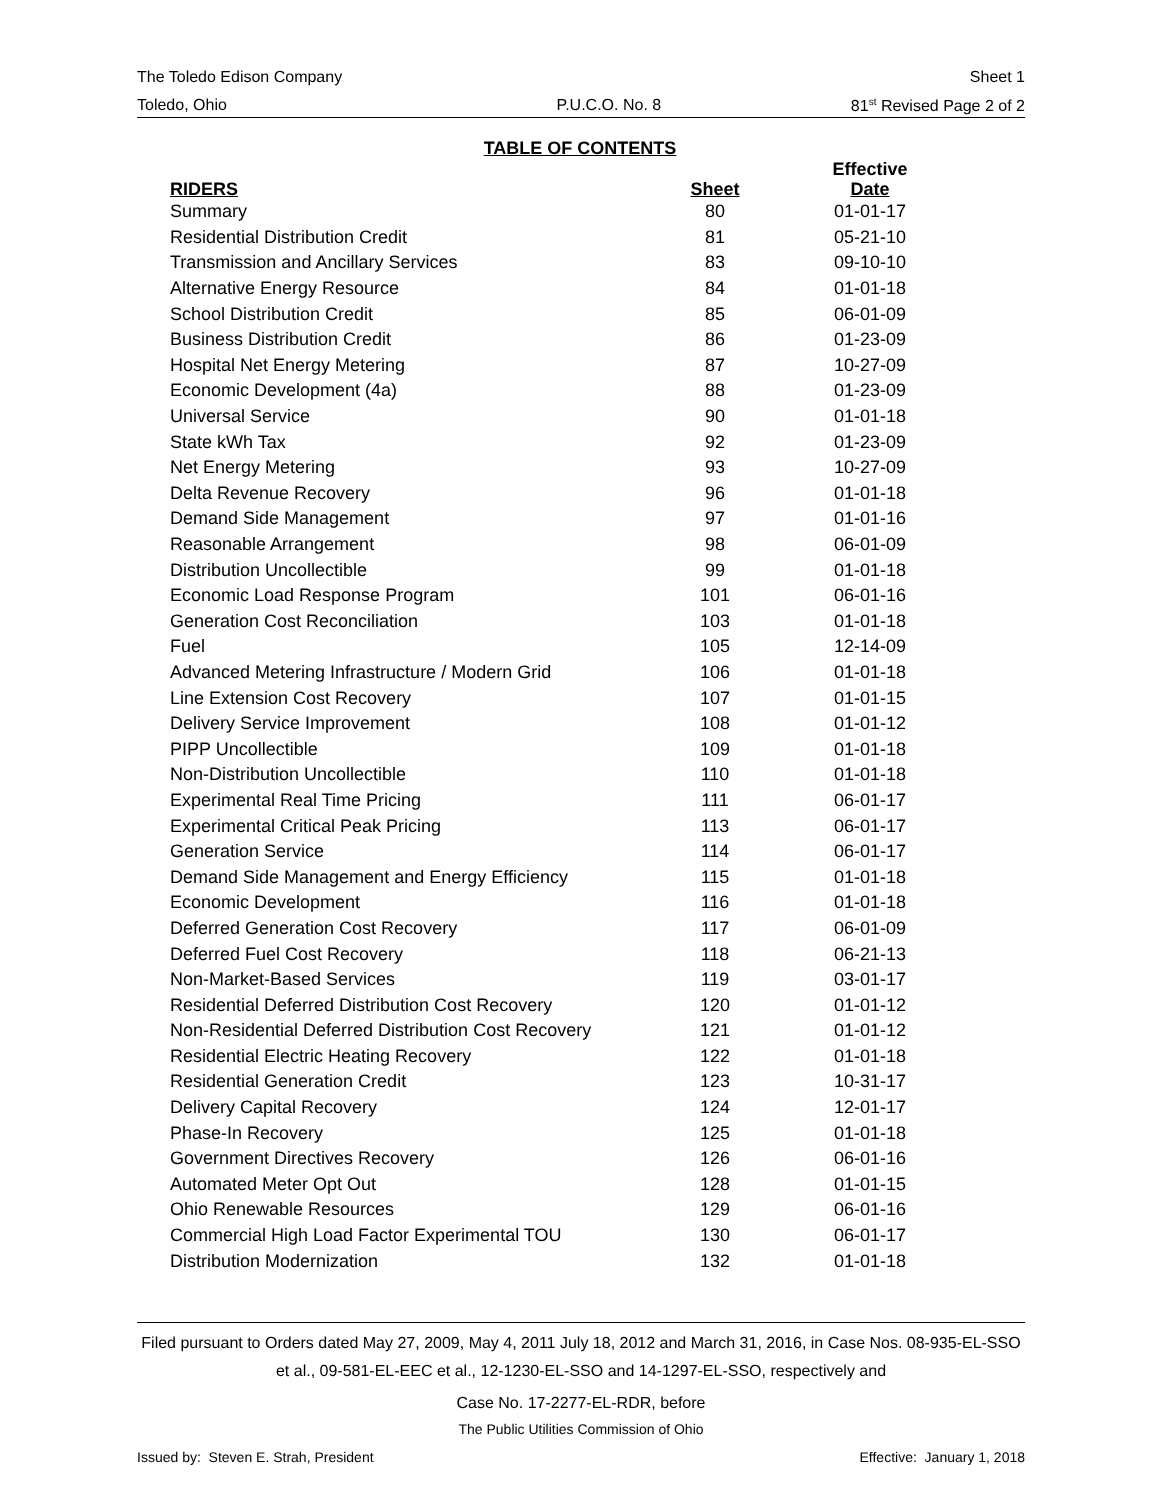The Toledo Edison Company Sheet 1
Toledo, Ohio P.U.C.O. No. 8 81<sup>st</sup> Revised Page 2 of 2
TABLE OF CONTENTS
| RIDERS | Sheet | Effective Date |
| --- | --- | --- |
| Summary | 80 | 01-01-17 |
| Residential Distribution Credit | 81 | 05-21-10 |
| Transmission and Ancillary Services | 83 | 09-10-10 |
| Alternative Energy Resource | 84 | 01-01-18 |
| School Distribution Credit | 85 | 06-01-09 |
| Business Distribution Credit | 86 | 01-23-09 |
| Hospital Net Energy Metering | 87 | 10-27-09 |
| Economic Development (4a) | 88 | 01-23-09 |
| Universal Service | 90 | 01-01-18 |
| State kWh Tax | 92 | 01-23-09 |
| Net Energy Metering | 93 | 10-27-09 |
| Delta Revenue Recovery | 96 | 01-01-18 |
| Demand Side Management | 97 | 01-01-16 |
| Reasonable Arrangement | 98 | 06-01-09 |
| Distribution Uncollectible | 99 | 01-01-18 |
| Economic Load Response Program | 101 | 06-01-16 |
| Generation Cost Reconciliation | 103 | 01-01-18 |
| Fuel | 105 | 12-14-09 |
| Advanced Metering Infrastructure / Modern Grid | 106 | 01-01-18 |
| Line Extension Cost Recovery | 107 | 01-01-15 |
| Delivery Service Improvement | 108 | 01-01-12 |
| PIPP Uncollectible | 109 | 01-01-18 |
| Non-Distribution Uncollectible | 110 | 01-01-18 |
| Experimental Real Time Pricing | 111 | 06-01-17 |
| Experimental Critical Peak Pricing | 113 | 06-01-17 |
| Generation Service | 114 | 06-01-17 |
| Demand Side Management and Energy Efficiency | 115 | 01-01-18 |
| Economic Development | 116 | 01-01-18 |
| Deferred Generation Cost Recovery | 117 | 06-01-09 |
| Deferred Fuel Cost Recovery | 118 | 06-21-13 |
| Non-Market-Based Services | 119 | 03-01-17 |
| Residential Deferred Distribution Cost Recovery | 120 | 01-01-12 |
| Non-Residential Deferred Distribution Cost Recovery | 121 | 01-01-12 |
| Residential Electric Heating Recovery | 122 | 01-01-18 |
| Residential Generation Credit | 123 | 10-31-17 |
| Delivery Capital Recovery | 124 | 12-01-17 |
| Phase-In Recovery | 125 | 01-01-18 |
| Government Directives Recovery | 126 | 06-01-16 |
| Automated Meter Opt Out | 128 | 01-01-15 |
| Ohio Renewable Resources | 129 | 06-01-16 |
| Commercial High Load Factor Experimental TOU | 130 | 06-01-17 |
| Distribution Modernization | 132 | 01-01-18 |
Filed pursuant to Orders dated May 27, 2009, May 4, 2011 July 18, 2012 and March 31, 2016, in Case Nos. 08-935-EL-SSO et al., 09-581-EL-EEC et al., 12-1230-EL-SSO and 14-1297-EL-SSO, respectively and
Case No. 17-2277-EL-RDR, before
The Public Utilities Commission of Ohio
Issued by: Steven E. Strah, President Effective: January 1, 2018